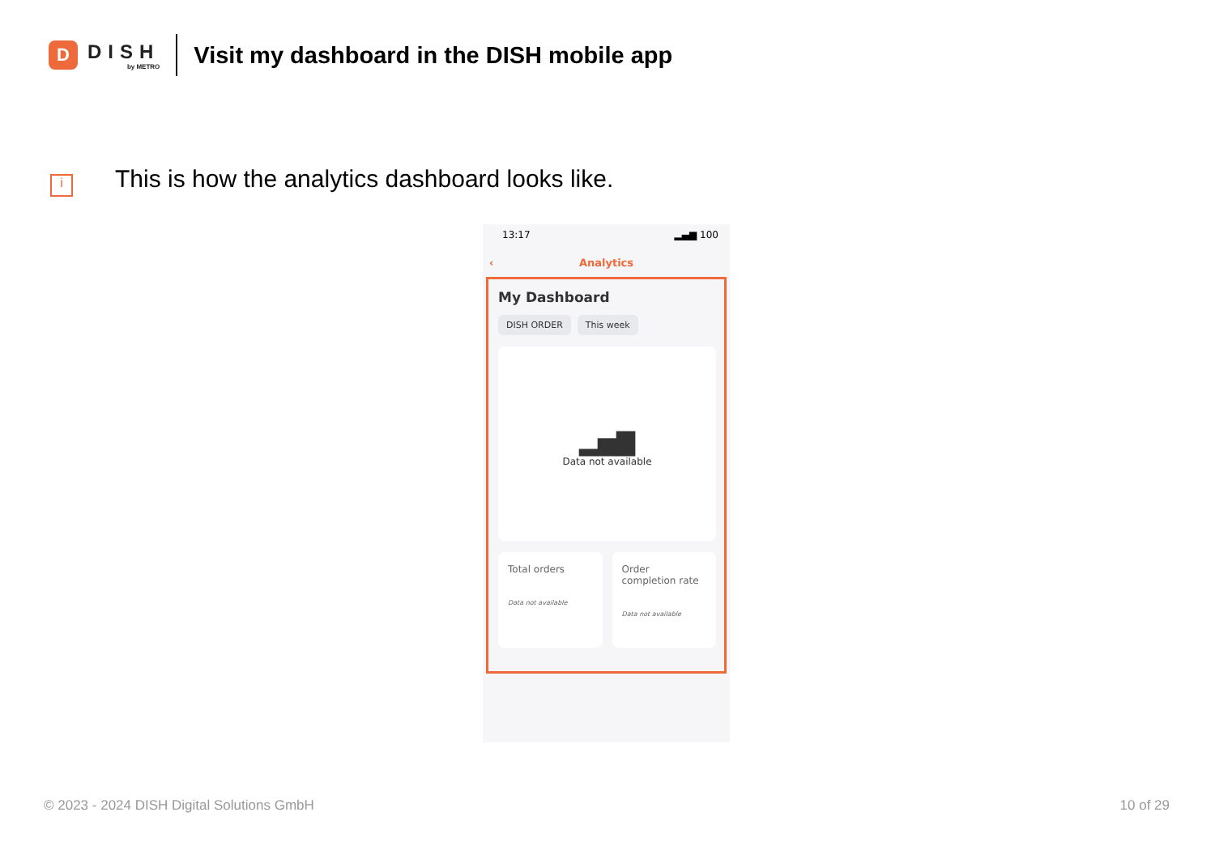D
DISH
by METRO
Visit my dashboard in the DISH mobile app
i
This is how the analytics dashboard looks like.
13:17 ▂▄▆ 100
‹ Analytics
My Dashboard
DISH ORDER This week
▂▅▇
Data not available
Total orders
Data not available
Order completion rate
Data not available
© 2023 - 2024 DISH Digital Solutions GmbH
10 of 29